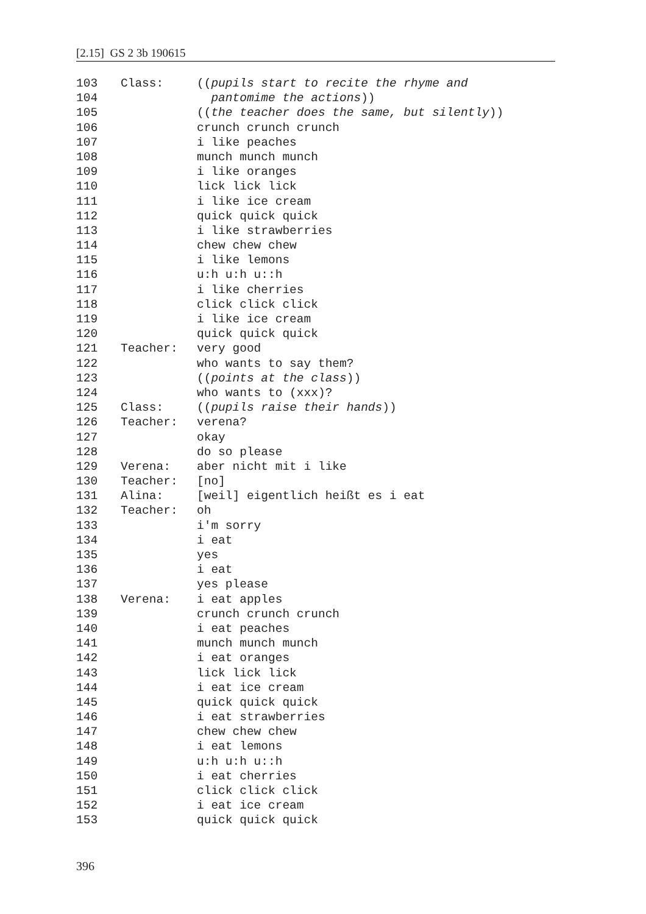[2.15] GS 2 3b 190615
103 Class: ((pupils start to recite the rhyme and
104 pantomime the actions))
105 ((the teacher does the same, but silently))
106 crunch crunch crunch
107 i like peaches
108 munch munch munch
109 i like oranges
110 lick lick lick
111 i like ice cream
112 quick quick quick
113 i like strawberries
114 chew chew chew
115 i like lemons
116 u:h u:h u::h
117 i like cherries
118 click click click
119 i like ice cream
120 quick quick quick
121 Teacher: very good
122 who wants to say them?
123 ((points at the class))
124 who wants to (xxx)?
125 Class: ((pupils raise their hands))
126 Teacher: verena?
127 okay
128 do so please
129 Verena: aber nicht mit i like
130 Teacher: [no]
131 Alina: [weil] eigentlich heißt es i eat
132 Teacher: oh
133 i'm sorry
134 i eat
135 yes
136 i eat
137 yes please
138 Verena: i eat apples
139 crunch crunch crunch
140 i eat peaches
141 munch munch munch
142 i eat oranges
143 lick lick lick
144 i eat ice cream
145 quick quick quick
146 i eat strawberries
147 chew chew chew
148 i eat lemons
149 u:h u:h u::h
150 i eat cherries
151 click click click
152 i eat ice cream
153 quick quick quick
396